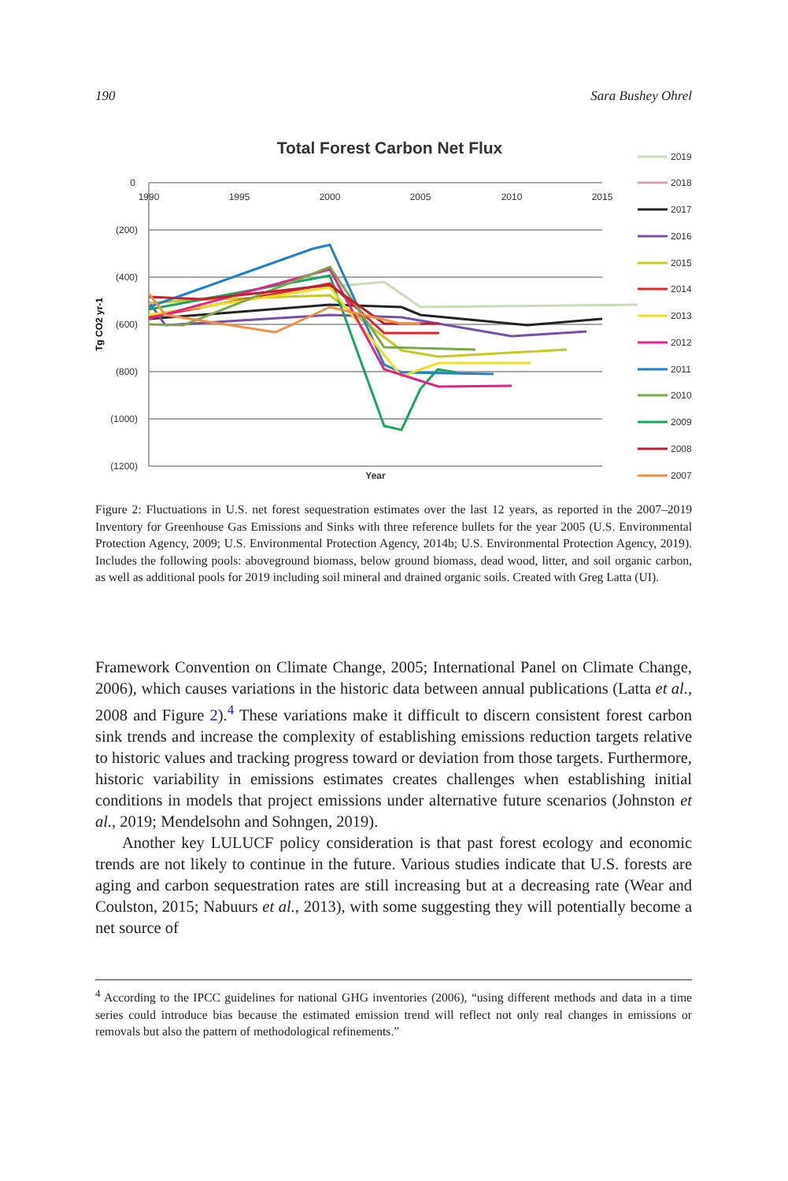190 Sara Bushey Ohrel
Total Forest Carbon Net Flux
0
(200)
(400)
(600)
(800)
(1000)
(1200)
1990
1995
2000
2005
2010
2015
Year
Tg CO2 yr-1
2019
2018
2017
2016
2015
2014
2013
2012
2011
2010
2009
2008
2007
Figure 2: Fluctuations in U.S. net forest sequestration estimates over the last 12 years, as reported in the 2007–2019 Inventory for Greenhouse Gas Emissions and Sinks with three reference bullets for the year 2005 (U.S. Environmental Protection Agency, 2009; U.S. Environmental Protection Agency, 2014b; U.S. Environmental Protection Agency, 2019). Includes the following pools: aboveground biomass, below ground biomass, dead wood, litter, and soil organic carbon, as well as additional pools for 2019 including soil mineral and drained organic soils. Created with Greg Latta (UI).
Framework Convention on Climate Change, 2005; International Panel on Climate Change, 2006), which causes variations in the historic data between annual publications (Latta et al., 2008 and Figure 2).<sup>4</sup> These variations make it difficult to discern consistent forest carbon sink trends and increase the complexity of establishing emissions reduction targets relative to historic values and tracking progress toward or deviation from those targets. Furthermore, historic variability in emissions estimates creates challenges when establishing initial conditions in models that project emissions under alternative future scenarios (Johnston et al., 2019; Mendelsohn and Sohngen, 2019).
Another key LULUCF policy consideration is that past forest ecology and economic trends are not likely to continue in the future. Various studies indicate that U.S. forests are aging and carbon sequestration rates are still increasing but at a decreasing rate (Wear and Coulston, 2015; Nabuurs et al., 2013), with some suggesting they will potentially become a net source of
<sup>4</sup> According to the IPCC guidelines for national GHG inventories (2006), “using different methods and data in a time series could introduce bias because the estimated emission trend will reflect not only real changes in emissions or removals but also the pattern of methodological refinements.”